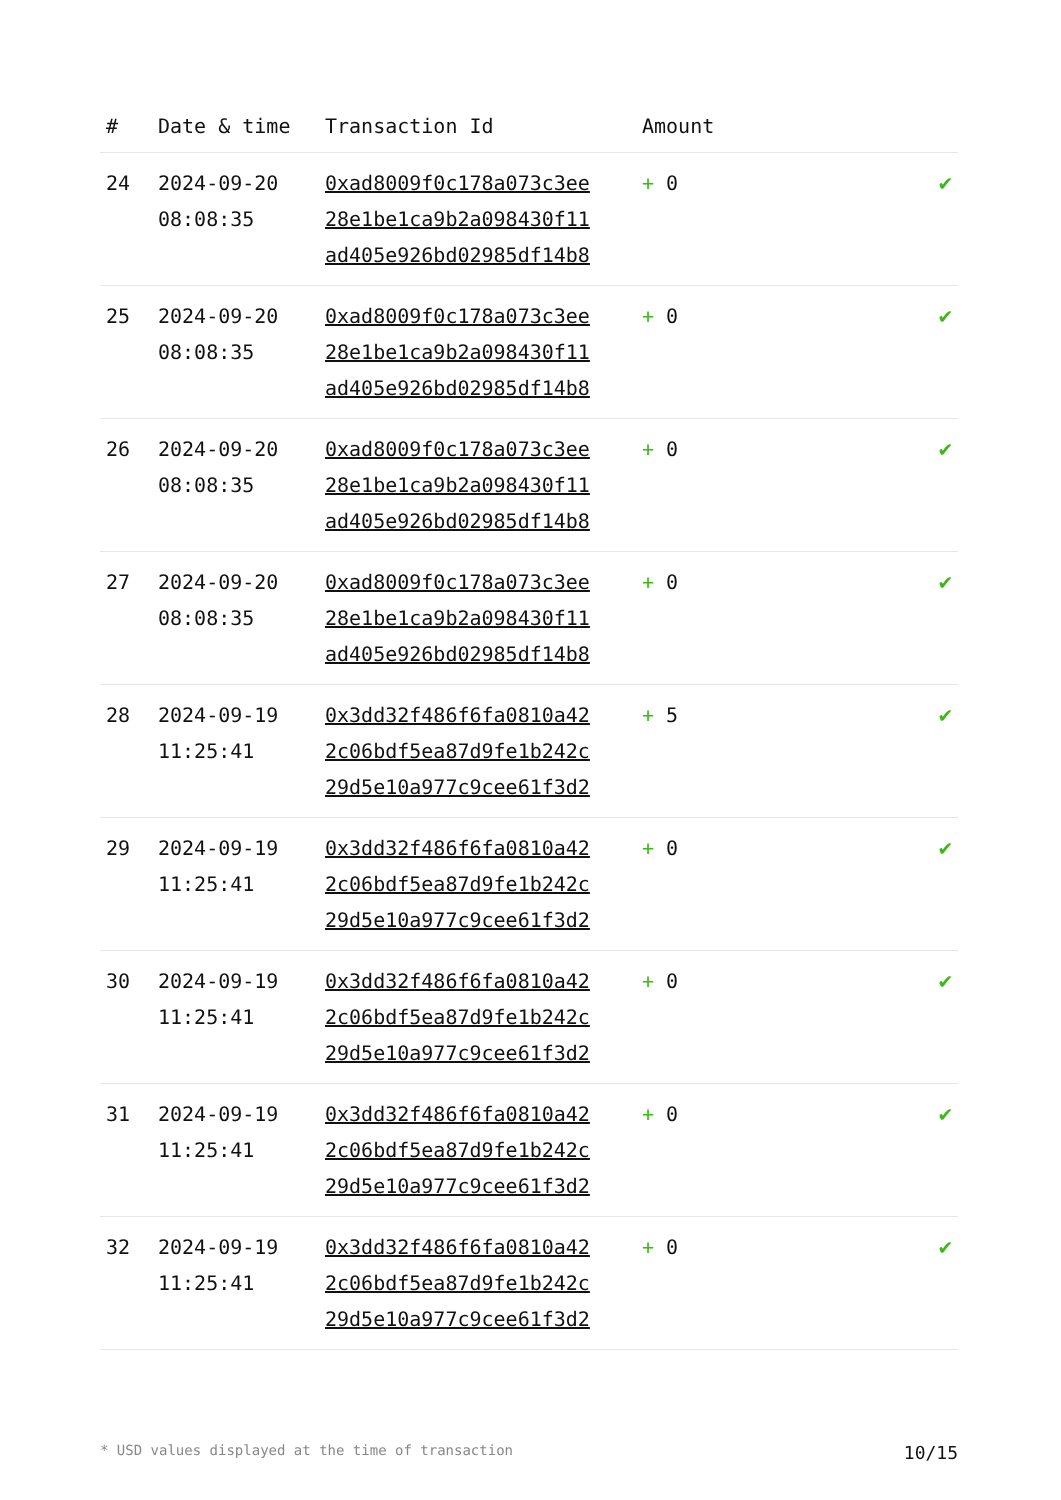| # | Date & time | Transaction Id | Amount | |
| --- | --- | --- | --- | --- |
| 24 | 2024-09-20 08:08:35 | 0xad8009f0c178a073c3ee 28e1be1ca9b2a098430f11 ad405e926bd02985df14b8 | + 0 | ✔ |
| 25 | 2024-09-20 08:08:35 | 0xad8009f0c178a073c3ee 28e1be1ca9b2a098430f11 ad405e926bd02985df14b8 | + 0 | ✔ |
| 26 | 2024-09-20 08:08:35 | 0xad8009f0c178a073c3ee 28e1be1ca9b2a098430f11 ad405e926bd02985df14b8 | + 0 | ✔ |
| 27 | 2024-09-20 08:08:35 | 0xad8009f0c178a073c3ee 28e1be1ca9b2a098430f11 ad405e926bd02985df14b8 | + 0 | ✔ |
| 28 | 2024-09-19 11:25:41 | 0x3dd32f486f6fa0810a42 2c06bdf5ea87d9fe1b242c 29d5e10a977c9cee61f3d2 | + 5 | ✔ |
| 29 | 2024-09-19 11:25:41 | 0x3dd32f486f6fa0810a42 2c06bdf5ea87d9fe1b242c 29d5e10a977c9cee61f3d2 | + 0 | ✔ |
| 30 | 2024-09-19 11:25:41 | 0x3dd32f486f6fa0810a42 2c06bdf5ea87d9fe1b242c 29d5e10a977c9cee61f3d2 | + 0 | ✔ |
| 31 | 2024-09-19 11:25:41 | 0x3dd32f486f6fa0810a42 2c06bdf5ea87d9fe1b242c 29d5e10a977c9cee61f3d2 | + 0 | ✔ |
| 32 | 2024-09-19 11:25:41 | 0x3dd32f486f6fa0810a42 2c06bdf5ea87d9fe1b242c 29d5e10a977c9cee61f3d2 | + 0 | ✔ |
* USD values displayed at the time of transaction 10/15